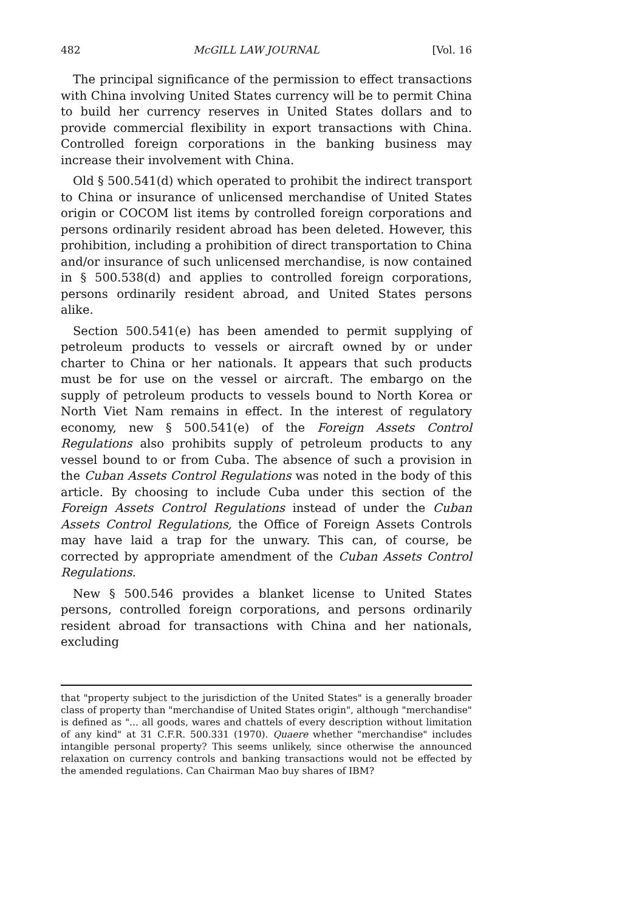482 McGILL LAW JOURNAL [Vol. 16
The principal significance of the permission to effect transactions with China involving United States currency will be to permit China to build her currency reserves in United States dollars and to provide commercial flexibility in export transactions with China. Controlled foreign corporations in the banking business may increase their involvement with China.
Old § 500.541(d) which operated to prohibit the indirect transport to China or insurance of unlicensed merchandise of United States origin or COCOM list items by controlled foreign corporations and persons ordinarily resident abroad has been deleted. However, this prohibition, including a prohibition of direct transportation to China and/or insurance of such unlicensed merchandise, is now contained in § 500.538(d) and applies to controlled foreign corporations, persons ordinarily resident abroad, and United States persons alike.
Section 500.541(e) has been amended to permit supplying of petroleum products to vessels or aircraft owned by or under charter to China or her nationals. It appears that such products must be for use on the vessel or aircraft. The embargo on the supply of petroleum products to vessels bound to North Korea or North Viet Nam remains in effect. In the interest of regulatory economy, new § 500.541(e) of the Foreign Assets Control Regulations also prohibits supply of petroleum products to any vessel bound to or from Cuba. The absence of such a provision in the Cuban Assets Control Regulations was noted in the body of this article. By choosing to include Cuba under this section of the Foreign Assets Control Regulations instead of under the Cuban Assets Control Regulations, the Office of Foreign Assets Controls may have laid a trap for the unwary. This can, of course, be corrected by appropriate amendment of the Cuban Assets Control Regulations.
New § 500.546 provides a blanket license to United States persons, controlled foreign corporations, and persons ordinarily resident abroad for transactions with China and her nationals, excluding
that "property subject to the jurisdiction of the United States" is a generally broader class of property than "merchandise of United States origin", although "merchandise" is defined as "... all goods, wares and chattels of every description without limitation of any kind" at 31 C.F.R. 500.331 (1970). Quaere whether "merchandise" includes intangible personal property? This seems unlikely, since otherwise the announced relaxation on currency controls and banking transactions would not be effected by the amended regulations. Can Chairman Mao buy shares of IBM?